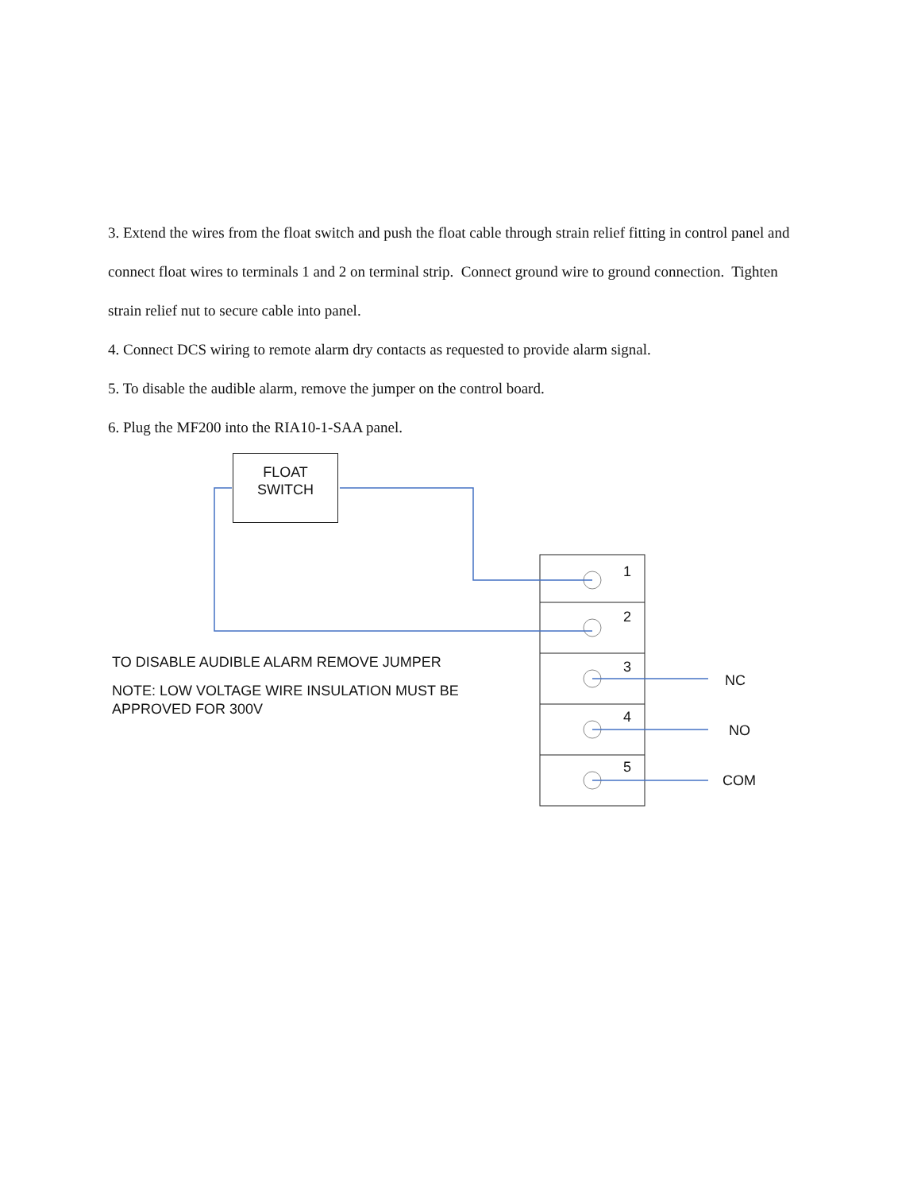3. Extend the wires from the float switch and push the float cable through strain relief fitting in control panel and connect float wires to terminals 1 and 2 on terminal strip. Connect ground wire to ground connection. Tighten strain relief nut to secure cable into panel.
4. Connect DCS wiring to remote alarm dry contacts as requested to provide alarm signal.
5. To disable the audible alarm, remove the jumper on the control board.
6. Plug the MF200 into the RIA10-1-SAA panel.
FLOAT
SWITCH
1
2
3
4
5
NC
NO
COM
TO DISABLE AUDIBLE ALARM REMOVE JUMPER
NOTE: LOW VOLTAGE WIRE INSULATION MUST BE
APPROVED FOR 300V